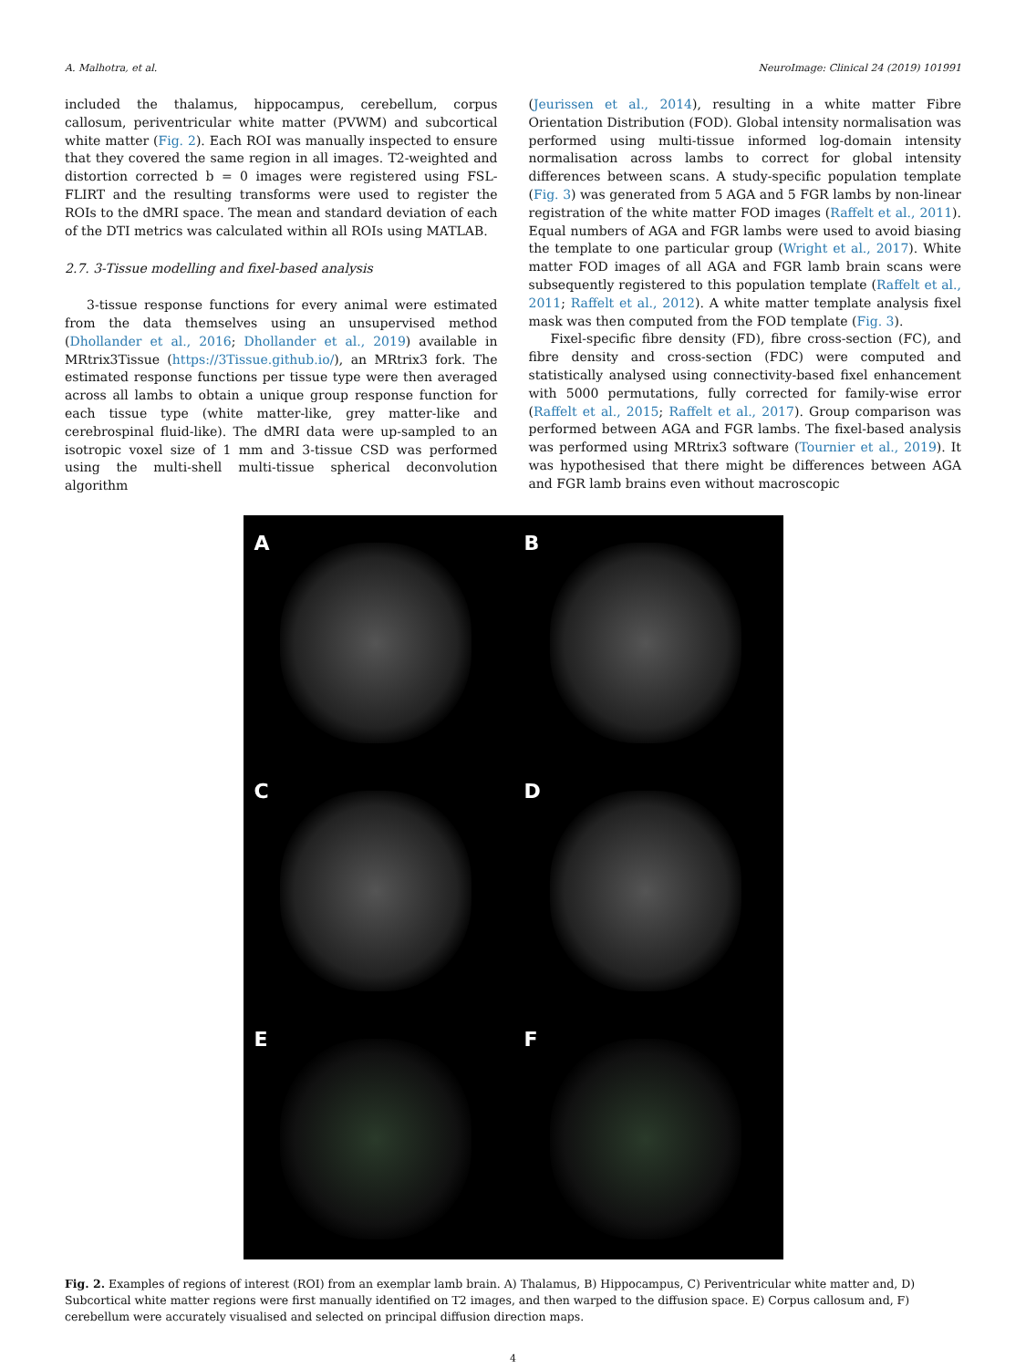A. Malhotra, et al. NeuroImage: Clinical 24 (2019) 101991
included the thalamus, hippocampus, cerebellum, corpus callosum, periventricular white matter (PVWM) and subcortical white matter (Fig. 2). Each ROI was manually inspected to ensure that they covered the same region in all images. T2-weighted and distortion corrected b = 0 images were registered using FSL-FLIRT and the resulting transforms were used to register the ROIs to the dMRI space. The mean and standard deviation of each of the DTI metrics was calculated within all ROIs using MATLAB.
2.7. 3-Tissue modelling and fixel-based analysis
3-tissue response functions for every animal were estimated from the data themselves using an unsupervised method (Dhollander et al., 2016; Dhollander et al., 2019) available in MRtrix3Tissue (https://3Tissue.github.io/), an MRtrix3 fork. The estimated response functions per tissue type were then averaged across all lambs to obtain a unique group response function for each tissue type (white matter-like, grey matter-like and cerebrospinal fluid-like). The dMRI data were up-sampled to an isotropic voxel size of 1 mm and 3-tissue CSD was performed using the multi-shell multi-tissue spherical deconvolution algorithm
(Jeurissen et al., 2014), resulting in a white matter Fibre Orientation Distribution (FOD). Global intensity normalisation was performed using multi-tissue informed log-domain intensity normalisation across lambs to correct for global intensity differences between scans. A study-specific population template (Fig. 3) was generated from 5 AGA and 5 FGR lambs by non-linear registration of the white matter FOD images (Raffelt et al., 2011). Equal numbers of AGA and FGR lambs were used to avoid biasing the template to one particular group (Wright et al., 2017). White matter FOD images of all AGA and FGR lamb brain scans were subsequently registered to this population template (Raffelt et al., 2011; Raffelt et al., 2012). A white matter template analysis fixel mask was then computed from the FOD template (Fig. 3).
Fixel-specific fibre density (FD), fibre cross-section (FC), and fibre density and cross-section (FDC) were computed and statistically analysed using connectivity-based fixel enhancement with 5000 permutations, fully corrected for family-wise error (Raffelt et al., 2015; Raffelt et al., 2017). Group comparison was performed between AGA and FGR lambs. The fixel-based analysis was performed using MRtrix3 software (Tournier et al., 2019). It was hypothesised that there might be differences between AGA and FGR lamb brains even without macroscopic
A
B
C
D
E
F
Fig. 2. Examples of regions of interest (ROI) from an exemplar lamb brain. A) Thalamus, B) Hippocampus, C) Periventricular white matter and, D) Subcortical white matter regions were first manually identified on T2 images, and then warped to the diffusion space. E) Corpus callosum and, F) cerebellum were accurately visualised and selected on principal diffusion direction maps.
4